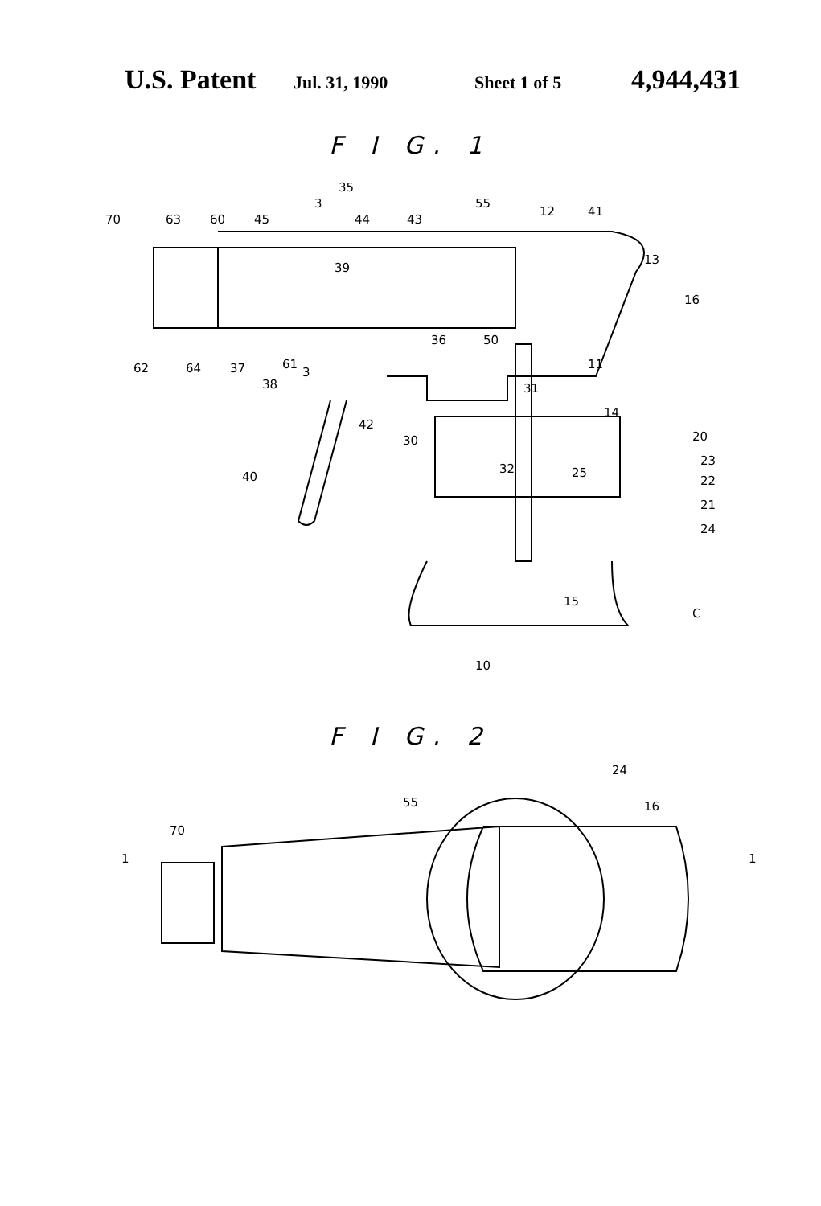U.S. Patent Jul. 31, 1990 Sheet 1 of 5 4,944,431
F I G. 1
70
63
60
45
3
35
44
43
55
12
41
13
16
39
36
50
61
62
64
37
38
3
11
31
14
42
30
20
23
40
32
25
22
21
24
15
C
10
F I G. 2
1
70
55
24
16
1